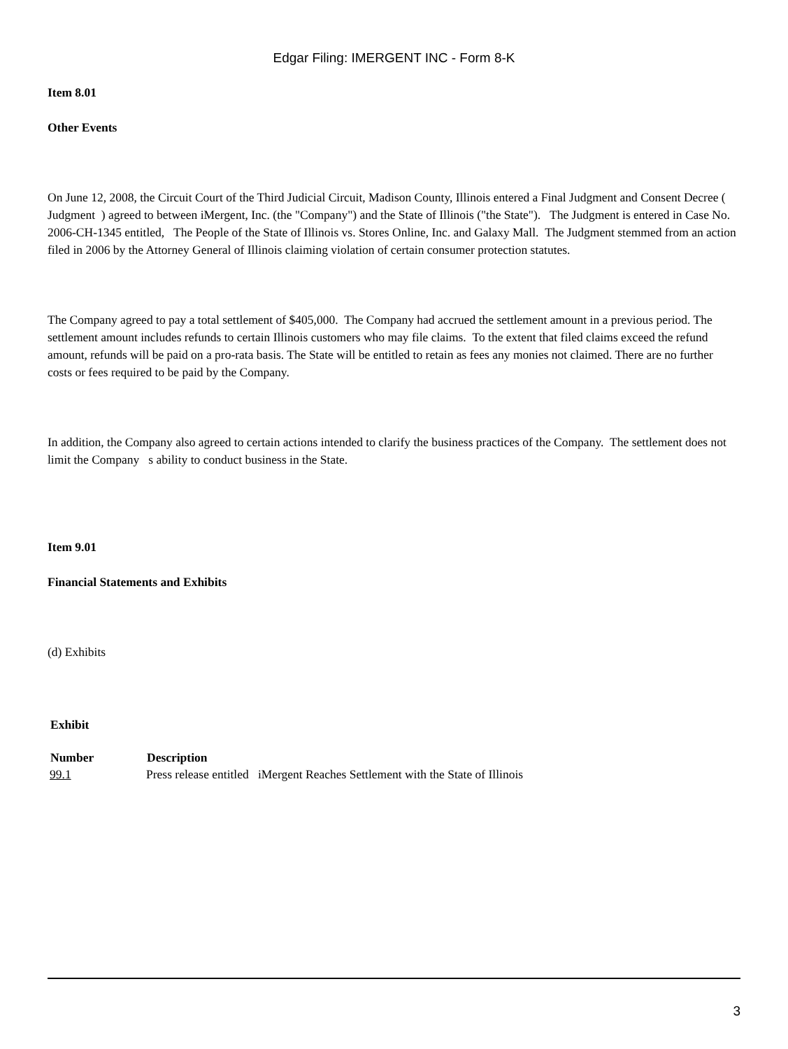Edgar Filing: IMERGENT INC - Form 8-K
Item 8.01
Other Events
On June 12, 2008, the Circuit Court of the Third Judicial Circuit, Madison County, Illinois entered a Final Judgment and Consent Decree ( Judgment ) agreed to between iMergent, Inc. (the "Company") and the State of Illinois ("the State"). The Judgment is entered in Case No. 2006-CH-1345 entitled, The People of the State of Illinois vs. Stores Online, Inc. and Galaxy Mall. The Judgment stemmed from an action filed in 2006 by the Attorney General of Illinois claiming violation of certain consumer protection statutes.
The Company agreed to pay a total settlement of $405,000. The Company had accrued the settlement amount in a previous period. The settlement amount includes refunds to certain Illinois customers who may file claims. To the extent that filed claims exceed the refund amount, refunds will be paid on a pro-rata basis. The State will be entitled to retain as fees any monies not claimed. There are no further costs or fees required to be paid by the Company.
In addition, the Company also agreed to certain actions intended to clarify the business practices of the Company. The settlement does not limit the Company s ability to conduct business in the State.
Item 9.01
Financial Statements and Exhibits
(d) Exhibits
| Exhibit | |
| --- | --- |
| Number | Description |
| 99.1 | Press release entitled iMergent Reaches Settlement with the State of Illinois |
3